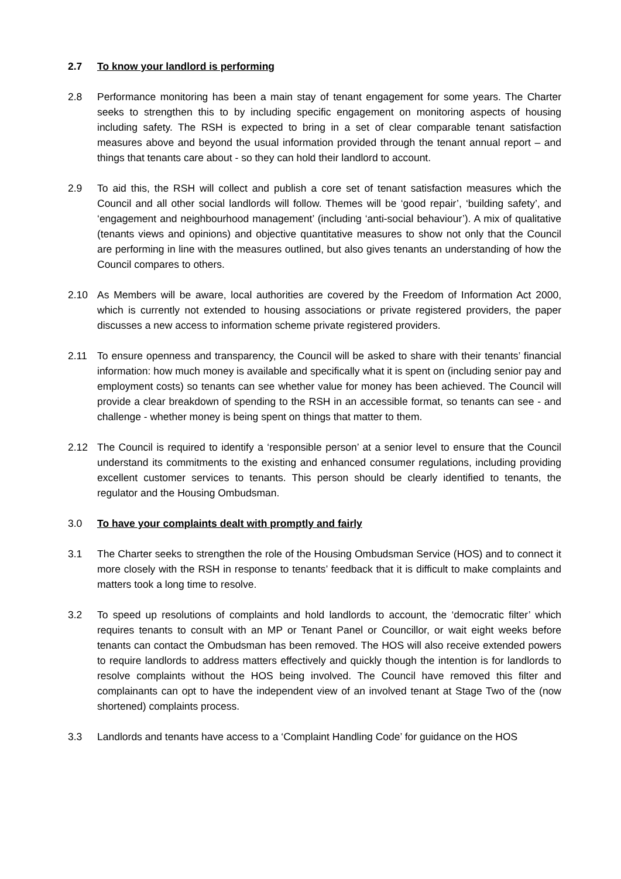2.7 To know your landlord is performing
2.8 Performance monitoring has been a main stay of tenant engagement for some years. The Charter seeks to strengthen this to by including specific engagement on monitoring aspects of housing including safety. The RSH is expected to bring in a set of clear comparable tenant satisfaction measures above and beyond the usual information provided through the tenant annual report – and things that tenants care about - so they can hold their landlord to account.
2.9 To aid this, the RSH will collect and publish a core set of tenant satisfaction measures which the Council and all other social landlords will follow. Themes will be ‘good repair’, ‘building safety’, and ‘engagement and neighbourhood management’ (including ‘anti-social behaviour’). A mix of qualitative (tenants views and opinions) and objective quantitative measures to show not only that the Council are performing in line with the measures outlined, but also gives tenants an understanding of how the Council compares to others.
2.10 As Members will be aware, local authorities are covered by the Freedom of Information Act 2000, which is currently not extended to housing associations or private registered providers, the paper discusses a new access to information scheme private registered providers.
2.11 To ensure openness and transparency, the Council will be asked to share with their tenants’ financial information: how much money is available and specifically what it is spent on (including senior pay and employment costs) so tenants can see whether value for money has been achieved. The Council will provide a clear breakdown of spending to the RSH in an accessible format, so tenants can see - and challenge - whether money is being spent on things that matter to them.
2.12 The Council is required to identify a ‘responsible person’ at a senior level to ensure that the Council understand its commitments to the existing and enhanced consumer regulations, including providing excellent customer services to tenants. This person should be clearly identified to tenants, the regulator and the Housing Ombudsman.
3.0 To have your complaints dealt with promptly and fairly
3.1 The Charter seeks to strengthen the role of the Housing Ombudsman Service (HOS) and to connect it more closely with the RSH in response to tenants’ feedback that it is difficult to make complaints and matters took a long time to resolve.
3.2 To speed up resolutions of complaints and hold landlords to account, the ‘democratic filter’ which requires tenants to consult with an MP or Tenant Panel or Councillor, or wait eight weeks before tenants can contact the Ombudsman has been removed. The HOS will also receive extended powers to require landlords to address matters effectively and quickly though the intention is for landlords to resolve complaints without the HOS being involved. The Council have removed this filter and complainants can opt to have the independent view of an involved tenant at Stage Two of the (now shortened) complaints process.
3.3 Landlords and tenants have access to a ‘Complaint Handling Code’ for guidance on the HOS